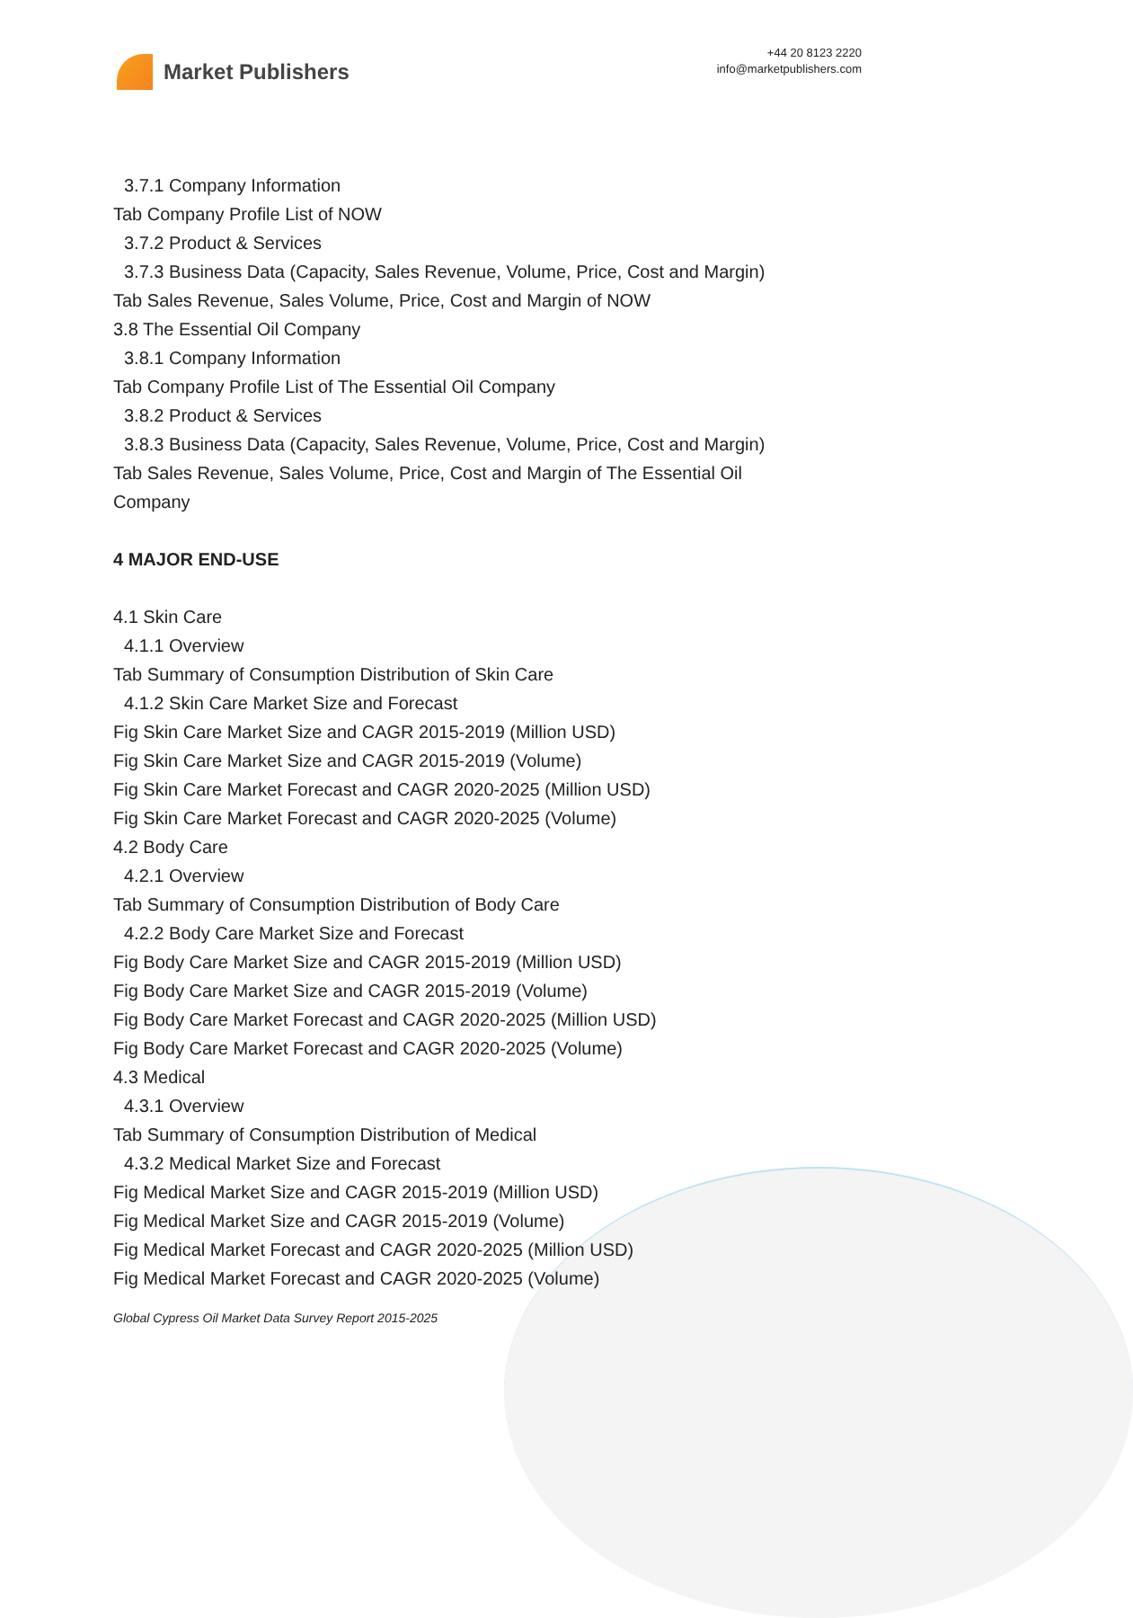Market Publishers
+44 20 8123 2220
info@marketpublishers.com
3.7.1 Company Information
Tab Company Profile List of NOW
3.7.2 Product & Services
3.7.3 Business Data (Capacity, Sales Revenue, Volume, Price, Cost and Margin)
Tab Sales Revenue, Sales Volume, Price, Cost and Margin of NOW
3.8 The Essential Oil Company
3.8.1 Company Information
Tab Company Profile List of The Essential Oil Company
3.8.2 Product & Services
3.8.3 Business Data (Capacity, Sales Revenue, Volume, Price, Cost and Margin)
Tab Sales Revenue, Sales Volume, Price, Cost and Margin of The Essential Oil
Company
4 MAJOR END-USE
4.1 Skin Care
4.1.1 Overview
Tab Summary of Consumption Distribution of Skin Care
4.1.2 Skin Care Market Size and Forecast
Fig Skin Care Market Size and CAGR 2015-2019 (Million USD)
Fig Skin Care Market Size and CAGR 2015-2019 (Volume)
Fig Skin Care Market Forecast and CAGR 2020-2025 (Million USD)
Fig Skin Care Market Forecast and CAGR 2020-2025 (Volume)
4.2 Body Care
4.2.1 Overview
Tab Summary of Consumption Distribution of Body Care
4.2.2 Body Care Market Size and Forecast
Fig Body Care Market Size and CAGR 2015-2019 (Million USD)
Fig Body Care Market Size and CAGR 2015-2019 (Volume)
Fig Body Care Market Forecast and CAGR 2020-2025 (Million USD)
Fig Body Care Market Forecast and CAGR 2020-2025 (Volume)
4.3 Medical
4.3.1 Overview
Tab Summary of Consumption Distribution of Medical
4.3.2 Medical Market Size and Forecast
Fig Medical Market Size and CAGR 2015-2019 (Million USD)
Fig Medical Market Size and CAGR 2015-2019 (Volume)
Fig Medical Market Forecast and CAGR 2020-2025 (Million USD)
Fig Medical Market Forecast and CAGR 2020-2025 (Volume)
Global Cypress Oil Market Data Survey Report 2015-2025